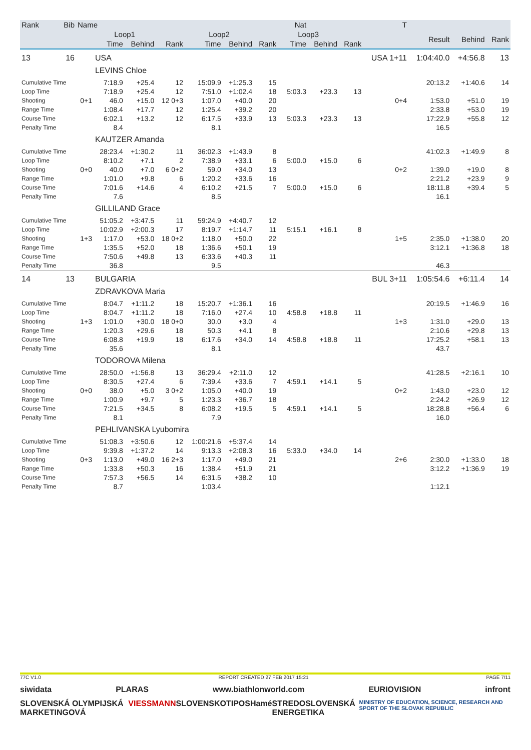| Rank | Bib | Name | | | | | | | | Nat | | | | T | | | |
| --- | --- | --- | --- | --- | --- | --- | --- | --- | --- | --- | --- | --- | --- | --- | --- | --- | --- |
| | | | Loop1 | | | Loop2 | | | Loop3 | | | | | | Result | Behind | Rank |
| | | | Time | Behind | Rank | Time | Behind | Rank | | Time | Behind | Rank | | | | | |
| 13 | 16 | | USA | | | | | | | | | | USA 1+11 | | 1:04:40.0 | +4:56.8 | 13 |
| | | | LEVINS Chloe | | | | | | | | | | | | | | |
| Cumulative Time | | | 7:18.9 | +25.4 | 12 | 15:09.9 | +1:25.3 | 15 | | | | | | | 20:13.2 | +1:40.6 | 14 |
| Loop Time | | | 7:18.9 | +25.4 | 12 | 7:51.0 | +1:02.4 | 18 | | 5:03.3 | +23.3 | 13 | | | | | |
| Shooting | | 0+1 | 46.0 | +15.0 | 12 0+3 | 1:07.0 | +40.0 | 20 | | | | | 0+4 | | 1:53.0 | +51.0 | 19 |
| Range Time | | | 1:08.4 | +17.7 | 12 | 1:25.4 | +39.2 | 20 | | | | | | | 2:33.8 | +53.0 | 19 |
| Course Time | | | 6:02.1 | +13.2 | 12 | 6:17.5 | +33.9 | 13 | | 5:03.3 | +23.3 | 13 | | | 17:22.9 | +55.8 | 12 |
| Penalty Time | | | 8.4 | | | 8.1 | | | | | | | | | 16.5 | | |
| | | | KAUTZER Amanda | | | | | | | | | | | | | | |
| Cumulative Time | | | 28:23.4 | +1:30.2 | 11 | 36:02.3 | +1:43.9 | 8 | | | | | | | 41:02.3 | +1:49.9 | 8 |
| Loop Time | | | 8:10.2 | +7.1 | 2 | 7:38.9 | +33.1 | 6 | | 5:00.0 | +15.0 | 6 | | | | | |
| Shooting | | 0+0 | 40.0 | +7.0 | 6 0+2 | 59.0 | +34.0 | 13 | | | | | 0+2 | | 1:39.0 | +19.0 | 8 |
| Range Time | | | 1:01.0 | +9.8 | 6 | 1:20.2 | +33.6 | 16 | | | | | | | 2:21.2 | +23.9 | 9 |
| Course Time | | | 7:01.6 | +14.6 | 4 | 6:10.2 | +21.5 | 7 | | 5:00.0 | +15.0 | 6 | | | 18:11.8 | +39.4 | 5 |
| Penalty Time | | | 7.6 | | | 8.5 | | | | | | | | | 16.1 | | |
| | | | GILLILAND Grace | | | | | | | | | | | | | | |
| Cumulative Time | | | 51:05.2 | +3:47.5 | 11 | 59:24.9 | +4:40.7 | 12 | | | | | | | | | |
| Loop Time | | | 10:02.9 | +2:00.3 | 17 | 8:19.7 | +1:14.7 | 11 | | 5:15.1 | +16.1 | 8 | | | | | |
| Shooting | | 1+3 | 1:17.0 | +53.0 | 18 0+2 | 1:18.0 | +50.0 | 22 | | | | | 1+5 | | 2:35.0 | +1:38.0 | 20 |
| Range Time | | | 1:35.5 | +52.0 | 18 | 1:36.6 | +50.1 | 19 | | | | | | | 3:12.1 | +1:36.8 | 18 |
| Course Time | | | 7:50.6 | +49.8 | 13 | 6:33.6 | +40.3 | 11 | | | | | | | | | |
| Penalty Time | | | 36.8 | | | 9.5 | | | | | | | | | 46.3 | | |
| 14 | 13 | | BULGARIA | | | | | | | | | | BUL 3+11 | | 1:05:54.6 | +6:11.4 | 14 |
| | | | ZDRAVKOVA Maria | | | | | | | | | | | | | | |
| Cumulative Time | | | 8:04.7 | +1:11.2 | 18 | 15:20.7 | +1:36.1 | 16 | | | | | | | 20:19.5 | +1:46.9 | 16 |
| Loop Time | | | 8:04.7 | +1:11.2 | 18 | 7:16.0 | +27.4 | 10 | | 4:58.8 | +18.8 | 11 | | | | | |
| Shooting | | 1+3 | 1:01.0 | +30.0 | 18 0+0 | 30.0 | +3.0 | 4 | | | | | 1+3 | | 1:31.0 | +29.0 | 13 |
| Range Time | | | 1:20.3 | +29.6 | 18 | 50.3 | +4.1 | 8 | | | | | | | 2:10.6 | +29.8 | 13 |
| Course Time | | | 6:08.8 | +19.9 | 18 | 6:17.6 | +34.0 | 14 | | 4:58.8 | +18.8 | 11 | | | 17:25.2 | +58.1 | 13 |
| Penalty Time | | | 35.6 | | | 8.1 | | | | | | | | | 43.7 | | |
| | | | TODOROVA Milena | | | | | | | | | | | | | | |
| Cumulative Time | | | 28:50.0 | +1:56.8 | 13 | 36:29.4 | +2:11.0 | 12 | | | | | | | 41:28.5 | +2:16.1 | 10 |
| Loop Time | | | 8:30.5 | +27.4 | 6 | 7:39.4 | +33.6 | 7 | | 4:59.1 | +14.1 | 5 | | | | | |
| Shooting | | 0+0 | 38.0 | +5.0 | 3 0+2 | 1:05.0 | +40.0 | 19 | | | | | 0+2 | | 1:43.0 | +23.0 | 12 |
| Range Time | | | 1:00.9 | +9.7 | 5 | 1:23.3 | +36.7 | 18 | | | | | | | 2:24.2 | +26.9 | 12 |
| Course Time | | | 7:21.5 | +34.5 | 8 | 6:08.2 | +19.5 | 5 | | 4:59.1 | +14.1 | 5 | | | 18:28.8 | +56.4 | 6 |
| Penalty Time | | | 8.1 | | | 7.9 | | | | | | | | | 16.0 | | |
| | | | PEHLIVANSKA Lyubomira | | | | | | | | | | | | | | |
| Cumulative Time | | | 51:08.3 | +3:50.6 | 12 | 1:00:21.6 | +5:37.4 | 14 | | | | | | | | | |
| Loop Time | | | 9:39.8 | +1:37.2 | 14 | 9:13.3 | +2:08.3 | 16 | | 5:33.0 | +34.0 | 14 | | | | | |
| Shooting | | 0+3 | 1:13.0 | +49.0 | 16 2+3 | 1:17.0 | +49.0 | 21 | | | | | 2+6 | | 2:30.0 | +1:33.0 | 18 |
| Range Time | | | 1:33.8 | +50.3 | 16 | 1:38.4 | +51.9 | 21 | | | | | | | 3:12.2 | +1:36.9 | 19 |
| Course Time | | | 7:57.3 | +56.5 | 14 | 6:31.5 | +38.2 | 10 | | | | | | | | | |
| Penalty Time | | | 8.7 | | | 1:03.4 | | | | | | | | | 1:12.1 | | |
77C V1.0 REPORT CREATED 27 FEB 2017 15:21 PAGE 7/11
siwidata PLARAS www.biathlonworld.com EURIOVISION infront
SLOVENSKÁ OLYMPIJSKÁ MARKETINGOVÁ VIESSMANN SLOVENSKO TIPOS Hamé STREDOSLOVENSKÁ ENERGETIKA MINISTRY OF EDUCATION, SCIENCE, RESEARCH AND SPORT OF THE SLOVAK REPUBLIC